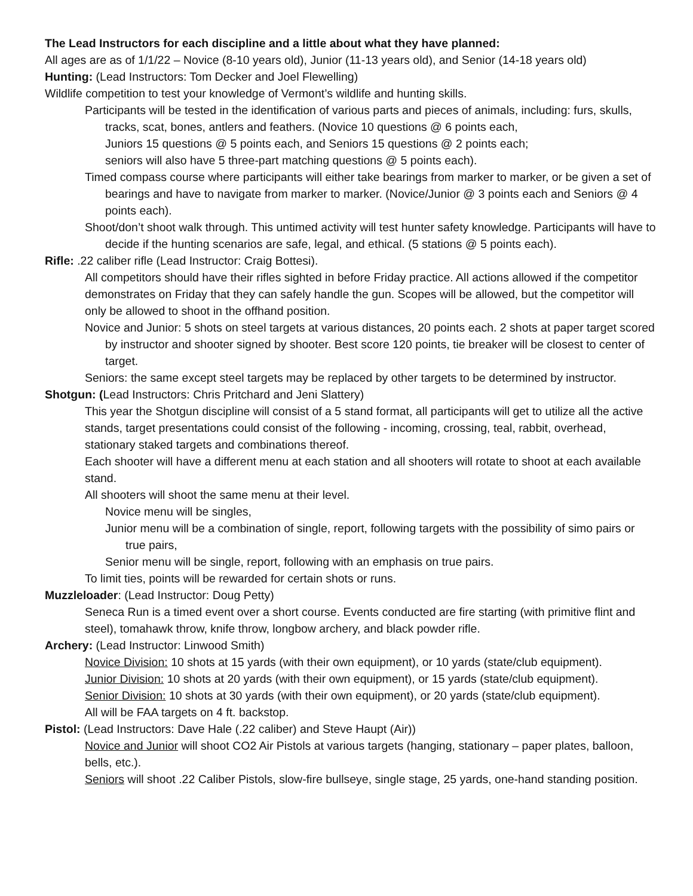The Lead Instructors for each discipline and a little about what they have planned:
All ages are as of 1/1/22 – Novice (8-10 years old), Junior (11-13 years old), and Senior (14-18 years old)
Hunting: (Lead Instructors: Tom Decker and Joel Flewelling)
Wildlife competition to test your knowledge of Vermont’s wildlife and hunting skills.
Participants will be tested in the identification of various parts and pieces of animals, including: furs, skulls, tracks, scat, bones, antlers and feathers. (Novice 10 questions @ 6 points each,
Juniors 15 questions @ 5 points each, and Seniors 15 questions @ 2 points each;
seniors will also have 5 three-part matching questions @ 5 points each).
Timed compass course where participants will either take bearings from marker to marker, or be given a set of bearings and have to navigate from marker to marker. (Novice/Junior @ 3 points each and Seniors @ 4 points each).
Shoot/don’t shoot walk through. This untimed activity will test hunter safety knowledge. Participants will have to decide if the hunting scenarios are safe, legal, and ethical. (5 stations @ 5 points each).
Rifle: .22 caliber rifle (Lead Instructor: Craig Bottesi).
All competitors should have their rifles sighted in before Friday practice. All actions allowed if the competitor demonstrates on Friday that they can safely handle the gun. Scopes will be allowed, but the competitor will only be allowed to shoot in the offhand position.
Novice and Junior: 5 shots on steel targets at various distances, 20 points each. 2 shots at paper target scored by instructor and shooter signed by shooter. Best score 120 points, tie breaker will be closest to center of target.
Seniors: the same except steel targets may be replaced by other targets to be determined by instructor.
Shotgun: (Lead Instructors: Chris Pritchard and Jeni Slattery)
This year the Shotgun discipline will consist of a 5 stand format, all participants will get to utilize all the active stands, target presentations could consist of the following - incoming, crossing, teal, rabbit, overhead, stationary staked targets and combinations thereof.
Each shooter will have a different menu at each station and all shooters will rotate to shoot at each available stand.
All shooters will shoot the same menu at their level.
Novice menu will be singles,
Junior menu will be a combination of single, report, following targets with the possibility of simo pairs or true pairs,
Senior menu will be single, report, following with an emphasis on true pairs.
To limit ties, points will be rewarded for certain shots or runs.
Muzzleloader: (Lead Instructor: Doug Petty)
Seneca Run is a timed event over a short course. Events conducted are fire starting (with primitive flint and steel), tomahawk throw, knife throw, longbow archery, and black powder rifle.
Archery: (Lead Instructor: Linwood Smith)
Novice Division: 10 shots at 15 yards (with their own equipment), or 10 yards (state/club equipment).
Junior Division: 10 shots at 20 yards (with their own equipment), or 15 yards (state/club equipment).
Senior Division: 10 shots at 30 yards (with their own equipment), or 20 yards (state/club equipment).
All will be FAA targets on 4 ft. backstop.
Pistol: (Lead Instructors: Dave Hale (.22 caliber) and Steve Haupt (Air))
Novice and Junior will shoot CO2 Air Pistols at various targets (hanging, stationary – paper plates, balloon, bells, etc.).
Seniors will shoot .22 Caliber Pistols, slow-fire bullseye, single stage, 25 yards, one-hand standing position.